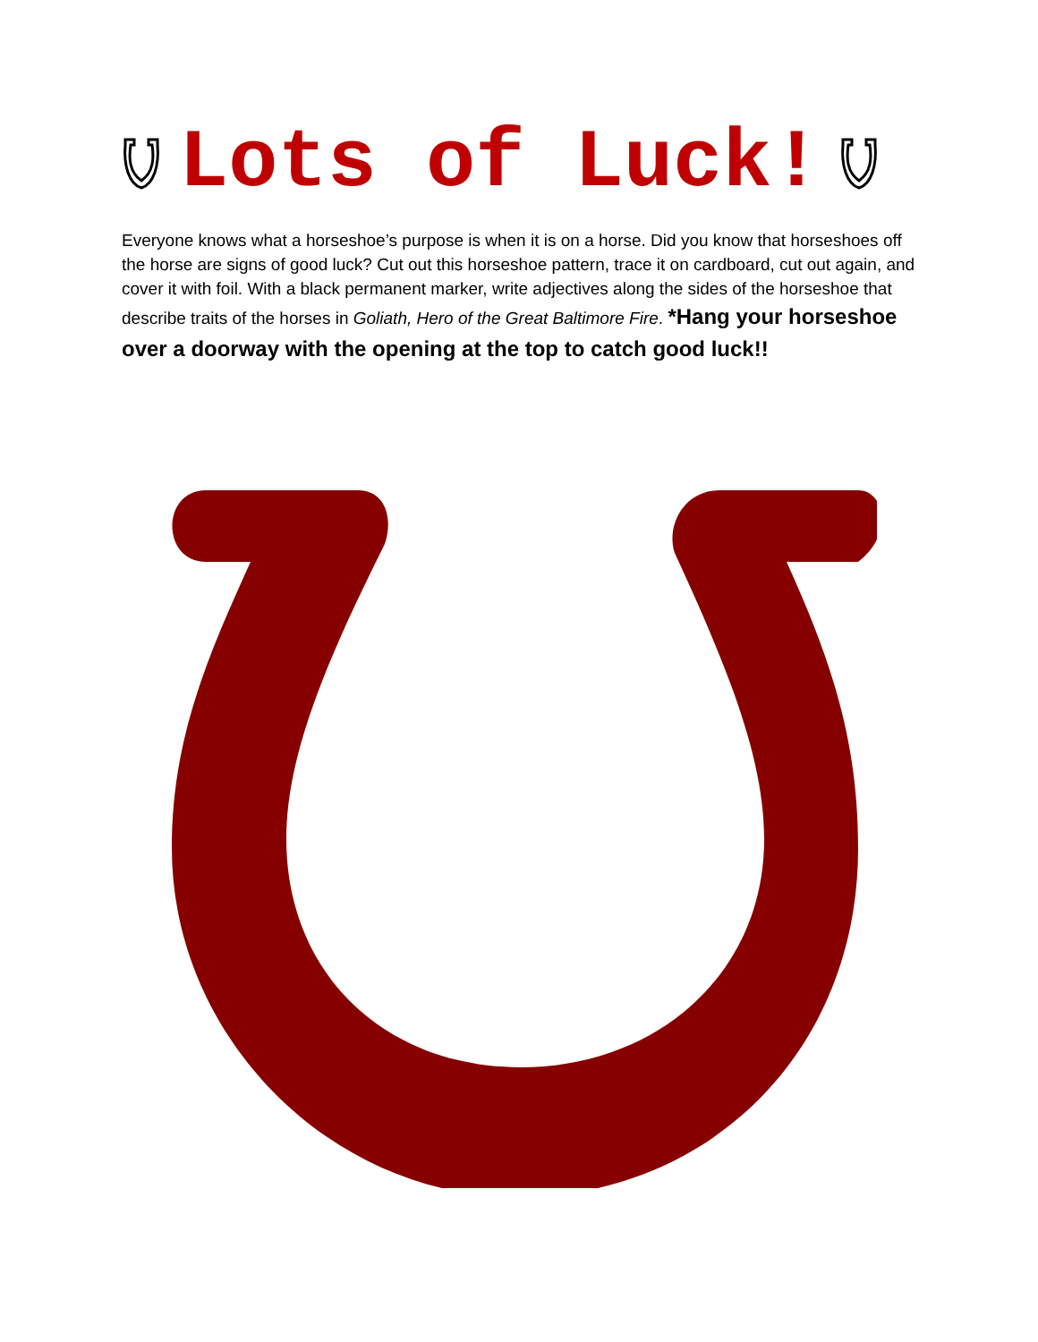Lots of Luck!
Everyone knows what a horseshoe’s purpose is when it is on a horse. Did you know that horseshoes off the horse are signs of good luck? Cut out this horseshoe pattern, trace it on cardboard, cut out again, and cover it with foil. With a black permanent marker, write adjectives along the sides of the horseshoe that describe traits of the horses in Goliath, Hero of the Great Baltimore Fire. *Hang your horseshoe over a doorway with the opening at the top to catch good luck!!